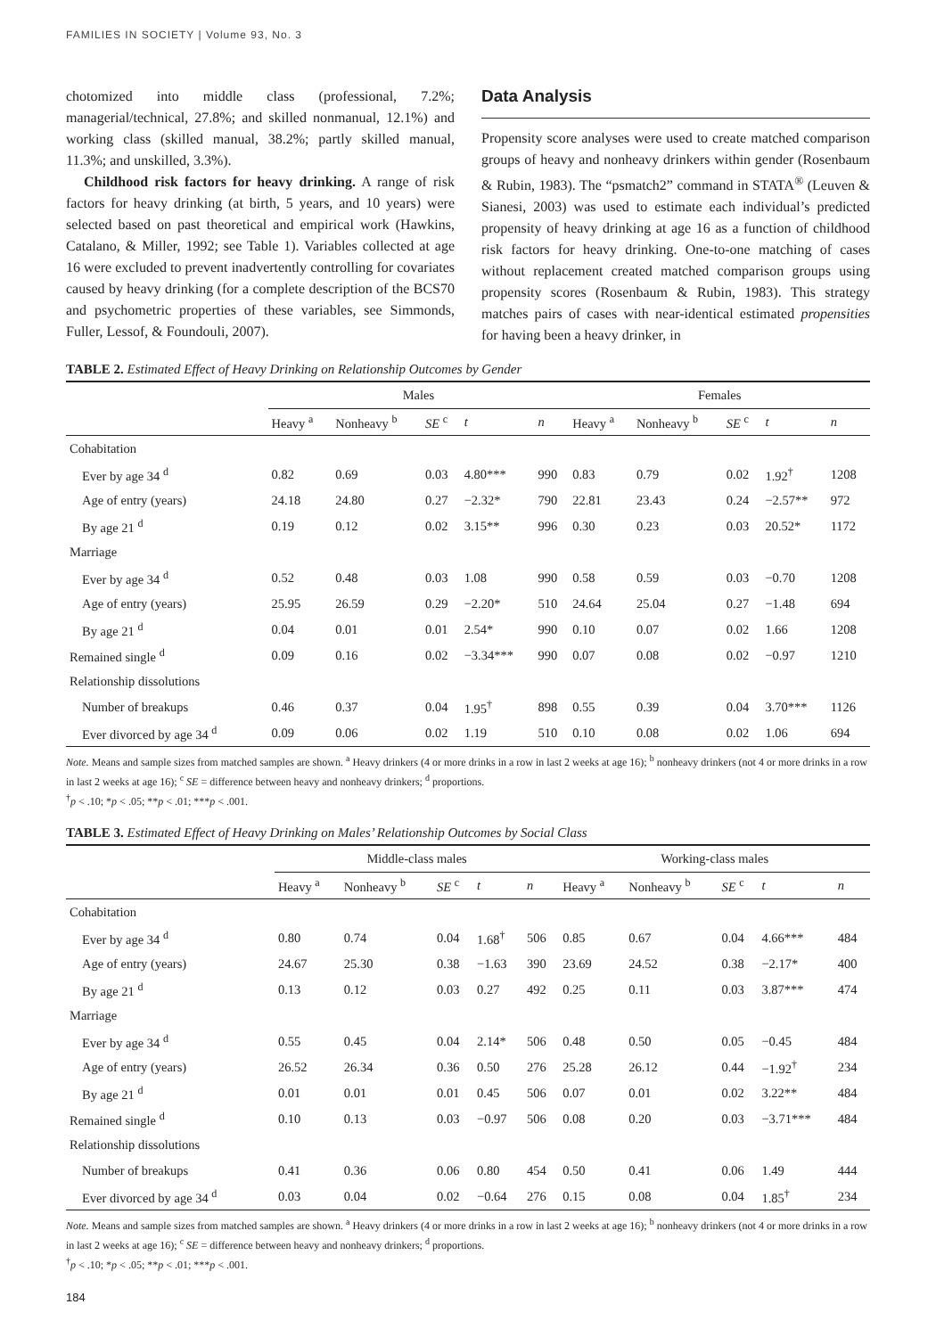FAMILIES IN SOCIETY | Volume 93, No. 3
chotomized into middle class (professional, 7.2%; managerial/technical, 27.8%; and skilled nonmanual, 12.1%) and working class (skilled manual, 38.2%; partly skilled manual, 11.3%; and unskilled, 3.3%).
Childhood risk factors for heavy drinking. A range of risk factors for heavy drinking (at birth, 5 years, and 10 years) were selected based on past theoretical and empirical work (Hawkins, Catalano, & Miller, 1992; see Table 1). Variables collected at age 16 were excluded to prevent inadvertently controlling for covariates caused by heavy drinking (for a complete description of the BCS70 and psychometric properties of these variables, see Simmonds, Fuller, Lessof, & Foundouli, 2007).
Data Analysis
Propensity score analyses were used to create matched comparison groups of heavy and nonheavy drinkers within gender (Rosenbaum & Rubin, 1983). The “psmatch2” command in STATA<sup>®</sup> (Leuven & Sianesi, 2003) was used to estimate each individual’s predicted propensity of heavy drinking at age 16 as a function of childhood risk factors for heavy drinking. One-to-one matching of cases without replacement created matched comparison groups using propensity scores (Rosenbaum & Rubin, 1983). This strategy matches pairs of cases with near-identical estimated propensities for having been a heavy drinker, in
TABLE 2. Estimated Effect of Heavy Drinking on Relationship Outcomes by Gender
| | Males | | | | | Females | | | | |
| --- | --- | --- | --- | --- | --- | --- | --- | --- | --- | --- |
| | Heavy <sup>a</sup> | Nonheavy <sup>b</sup> | SE <sup>c</sup> | t | n | Heavy <sup>a</sup> | Nonheavy <sup>b</sup> | SE <sup>c</sup> | t | n |
| Cohabitation | | | | | | | | | | |
| Ever by age 34 <sup>d</sup> | 0.82 | 0.69 | 0.03 | 4.80*** | 990 | 0.83 | 0.79 | 0.02 | 1.92<sup>†</sup> | 1208 |
| Age of entry (years) | 24.18 | 24.80 | 0.27 | −2.32* | 790 | 22.81 | 23.43 | 0.24 | −2.57** | 972 |
| By age 21 <sup>d</sup> | 0.19 | 0.12 | 0.02 | 3.15** | 996 | 0.30 | 0.23 | 0.03 | 20.52* | 1172 |
| Marriage | | | | | | | | | | |
| Ever by age 34 <sup>d</sup> | 0.52 | 0.48 | 0.03 | 1.08 | 990 | 0.58 | 0.59 | 0.03 | −0.70 | 1208 |
| Age of entry (years) | 25.95 | 26.59 | 0.29 | −2.20* | 510 | 24.64 | 25.04 | 0.27 | −1.48 | 694 |
| By age 21 <sup>d</sup> | 0.04 | 0.01 | 0.01 | 2.54* | 990 | 0.10 | 0.07 | 0.02 | 1.66 | 1208 |
| Remained single <sup>d</sup> | 0.09 | 0.16 | 0.02 | −3.34*** | 990 | 0.07 | 0.08 | 0.02 | −0.97 | 1210 |
| Relationship dissolutions | | | | | | | | | | |
| Number of breakups | 0.46 | 0.37 | 0.04 | 1.95<sup>†</sup> | 898 | 0.55 | 0.39 | 0.04 | 3.70*** | 1126 |
| Ever divorced by age 34 <sup>d</sup> | 0.09 | 0.06 | 0.02 | 1.19 | 510 | 0.10 | 0.08 | 0.02 | 1.06 | 694 |
Note. Means and sample sizes from matched samples are shown. <sup>a</sup> Heavy drinkers (4 or more drinks in a row in last 2 weeks at age 16); <sup>b</sup> nonheavy drinkers (not 4 or more drinks in a row in last 2 weeks at age 16); <sup>c</sup> SE = difference between heavy and nonheavy drinkers; <sup>d</sup> proportions.
<sup>†</sup> p < .10; *p < .05; **p < .01; ***p < .001.
TABLE 3. Estimated Effect of Heavy Drinking on Males’ Relationship Outcomes by Social Class
| | Middle-class males | | | | | Working-class males | | | | |
| --- | --- | --- | --- | --- | --- | --- | --- | --- | --- | --- |
| | Heavy <sup>a</sup> | Nonheavy <sup>b</sup> | SE <sup>c</sup> | t | n | Heavy <sup>a</sup> | Nonheavy <sup>b</sup> | SE <sup>c</sup> | t | n |
| Cohabitation | | | | | | | | | | |
| Ever by age 34 <sup>d</sup> | 0.80 | 0.74 | 0.04 | 1.68<sup>†</sup> | 506 | 0.85 | 0.67 | 0.04 | 4.66*** | 484 |
| Age of entry (years) | 24.67 | 25.30 | 0.38 | −1.63 | 390 | 23.69 | 24.52 | 0.38 | −2.17* | 400 |
| By age 21 <sup>d</sup> | 0.13 | 0.12 | 0.03 | 0.27 | 492 | 0.25 | 0.11 | 0.03 | 3.87*** | 474 |
| Marriage | | | | | | | | | | |
| Ever by age 34 <sup>d</sup> | 0.55 | 0.45 | 0.04 | 2.14* | 506 | 0.48 | 0.50 | 0.05 | −0.45 | 484 |
| Age of entry (years) | 26.52 | 26.34 | 0.36 | 0.50 | 276 | 25.28 | 26.12 | 0.44 | −1.92<sup>†</sup> | 234 |
| By age 21 <sup>d</sup> | 0.01 | 0.01 | 0.01 | 0.45 | 506 | 0.07 | 0.01 | 0.02 | 3.22** | 484 |
| Remained single <sup>d</sup> | 0.10 | 0.13 | 0.03 | −0.97 | 506 | 0.08 | 0.20 | 0.03 | −3.71*** | 484 |
| Relationship dissolutions | | | | | | | | | | |
| Number of breakups | 0.41 | 0.36 | 0.06 | 0.80 | 454 | 0.50 | 0.41 | 0.06 | 1.49 | 444 |
| Ever divorced by age 34 <sup>d</sup> | 0.03 | 0.04 | 0.02 | −0.64 | 276 | 0.15 | 0.08 | 0.04 | 1.85<sup>†</sup> | 234 |
Note. Means and sample sizes from matched samples are shown. <sup>a</sup> Heavy drinkers (4 or more drinks in a row in last 2 weeks at age 16); <sup>b</sup> nonheavy drinkers (not 4 or more drinks in a row in last 2 weeks at age 16); <sup>c</sup> SE = difference between heavy and nonheavy drinkers; <sup>d</sup> proportions.
<sup>†</sup> p < .10; *p < .05; **p < .01; ***p < .001.
184